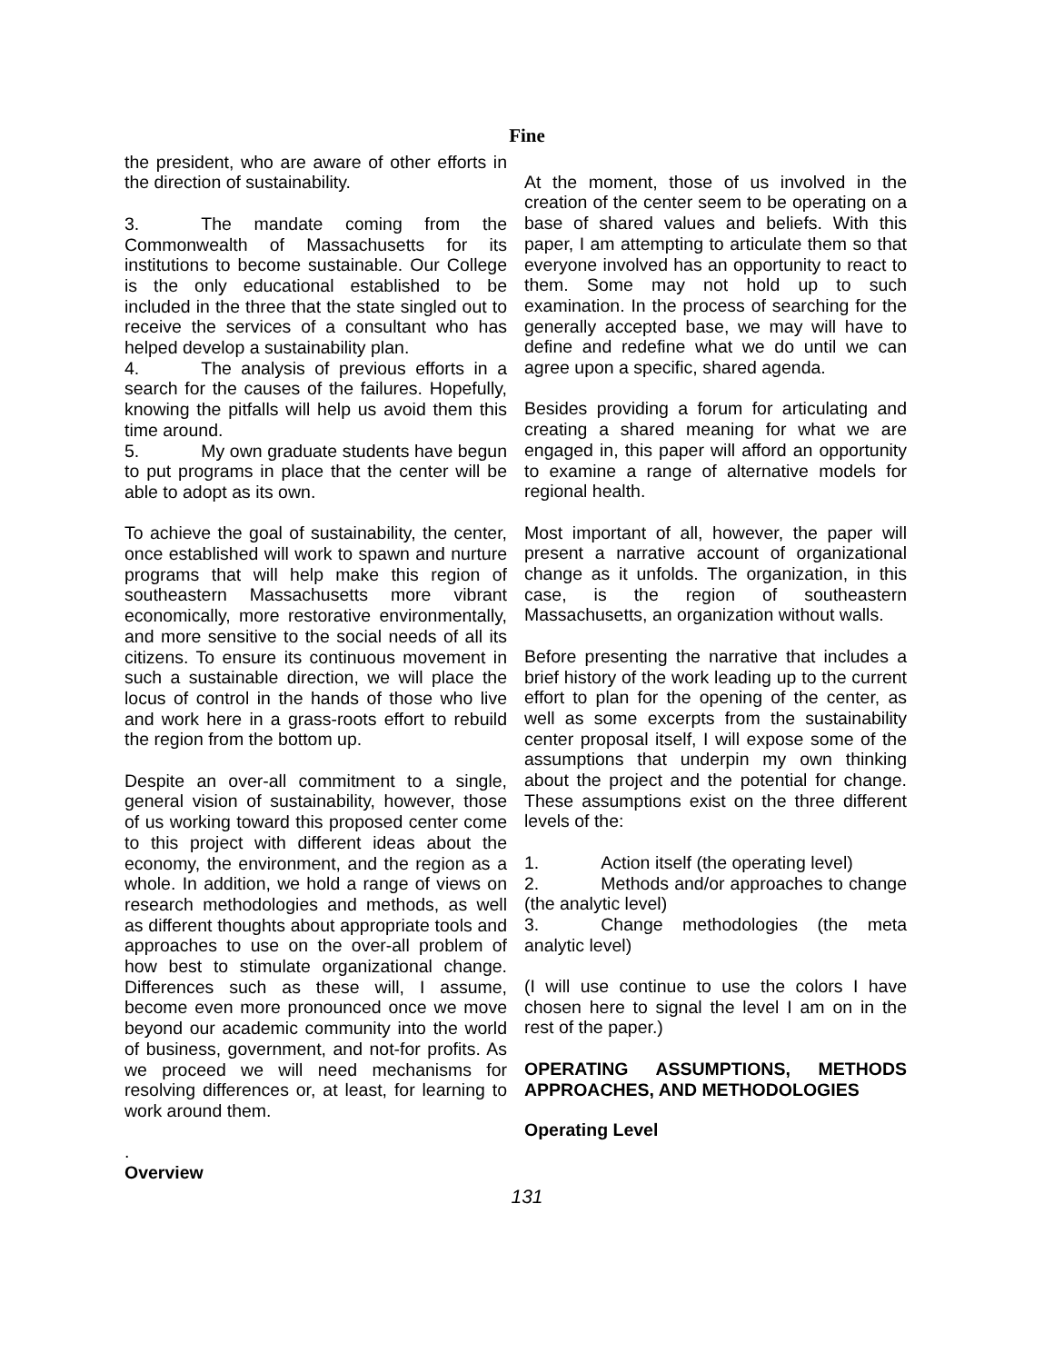Fine
the president, who are aware of other efforts in the direction of sustainability.
3. The mandate coming from the Commonwealth of Massachusetts for its institutions to become sustainable. Our College is the only educational established to be included in the three that the state singled out to receive the services of a consultant who has helped develop a sustainability plan.
4. The analysis of previous efforts in a search for the causes of the failures. Hopefully, knowing the pitfalls will help us avoid them this time around.
5. My own graduate students have begun to put programs in place that the center will be able to adopt as its own.
To achieve the goal of sustainability, the center, once established will work to spawn and nurture programs that will help make this region of southeastern Massachusetts more vibrant economically, more restorative environmentally, and more sensitive to the social needs of all its citizens. To ensure its continuous movement in such a sustainable direction, we will place the locus of control in the hands of those who live and work here in a grass-roots effort to rebuild the region from the bottom up.
Despite an over-all commitment to a single, general vision of sustainability, however, those of us working toward this proposed center come to this project with different ideas about the economy, the environment, and the region as a whole. In addition, we hold a range of views on research methodologies and methods, as well as different thoughts about appropriate tools and approaches to use on the over-all problem of how best to stimulate organizational change. Differences such as these will, I assume, become even more pronounced once we move beyond our academic community into the world of business, government, and not-for profits. As we proceed we will need mechanisms for resolving differences or, at least, for learning to work around them.
.
Overview
At the moment, those of us involved in the creation of the center seem to be operating on a base of shared values and beliefs. With this paper, I am attempting to articulate them so that everyone involved has an opportunity to react to them. Some may not hold up to such examination. In the process of searching for the generally accepted base, we may will have to define and redefine what we do until we can agree upon a specific, shared agenda.
Besides providing a forum for articulating and creating a shared meaning for what we are engaged in, this paper will afford an opportunity to examine a range of alternative models for regional health.
Most important of all, however, the paper will present a narrative account of organizational change as it unfolds. The organization, in this case, is the region of southeastern Massachusetts, an organization without walls.
Before presenting the narrative that includes a brief history of the work leading up to the current effort to plan for the opening of the center, as well as some excerpts from the sustainability center proposal itself, I will expose some of the assumptions that underpin my own thinking about the project and the potential for change. These assumptions exist on the three different levels of the:
1. Action itself (the operating level)
2. Methods and/or approaches to change (the analytic level)
3. Change methodologies (the meta analytic level)
(I will use continue to use the colors I have chosen here to signal the level I am on in the rest of the paper.)
OPERATING ASSUMPTIONS, METHODS APPROACHES, AND METHODOLOGIES
Operating Level
131